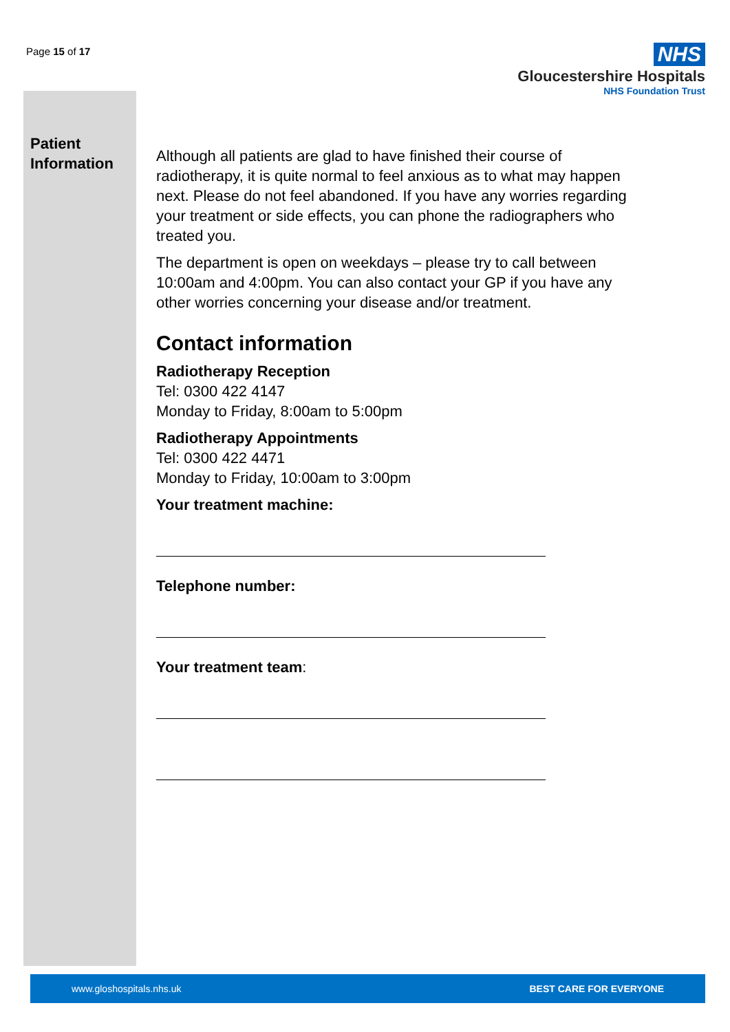Page 15 of 17
NHS
Gloucestershire Hospitals
NHS Foundation Trust
Patient
Information
Although all patients are glad to have finished their course of radiotherapy, it is quite normal to feel anxious as to what may happen next. Please do not feel abandoned. If you have any worries regarding your treatment or side effects, you can phone the radiographers who treated you.
The department is open on weekdays – please try to call between 10:00am and 4:00pm. You can also contact your GP if you have any other worries concerning your disease and/or treatment.
Contact information
Radiotherapy Reception
Tel: 0300 422 4147
Monday to Friday, 8:00am to 5:00pm
Radiotherapy Appointments
Tel: 0300 422 4471
Monday to Friday, 10:00am to 3:00pm
Your treatment machine:
Telephone number:
Your treatment team:
www.gloshospitals.nhs.uk BEST CARE FOR EVERYONE